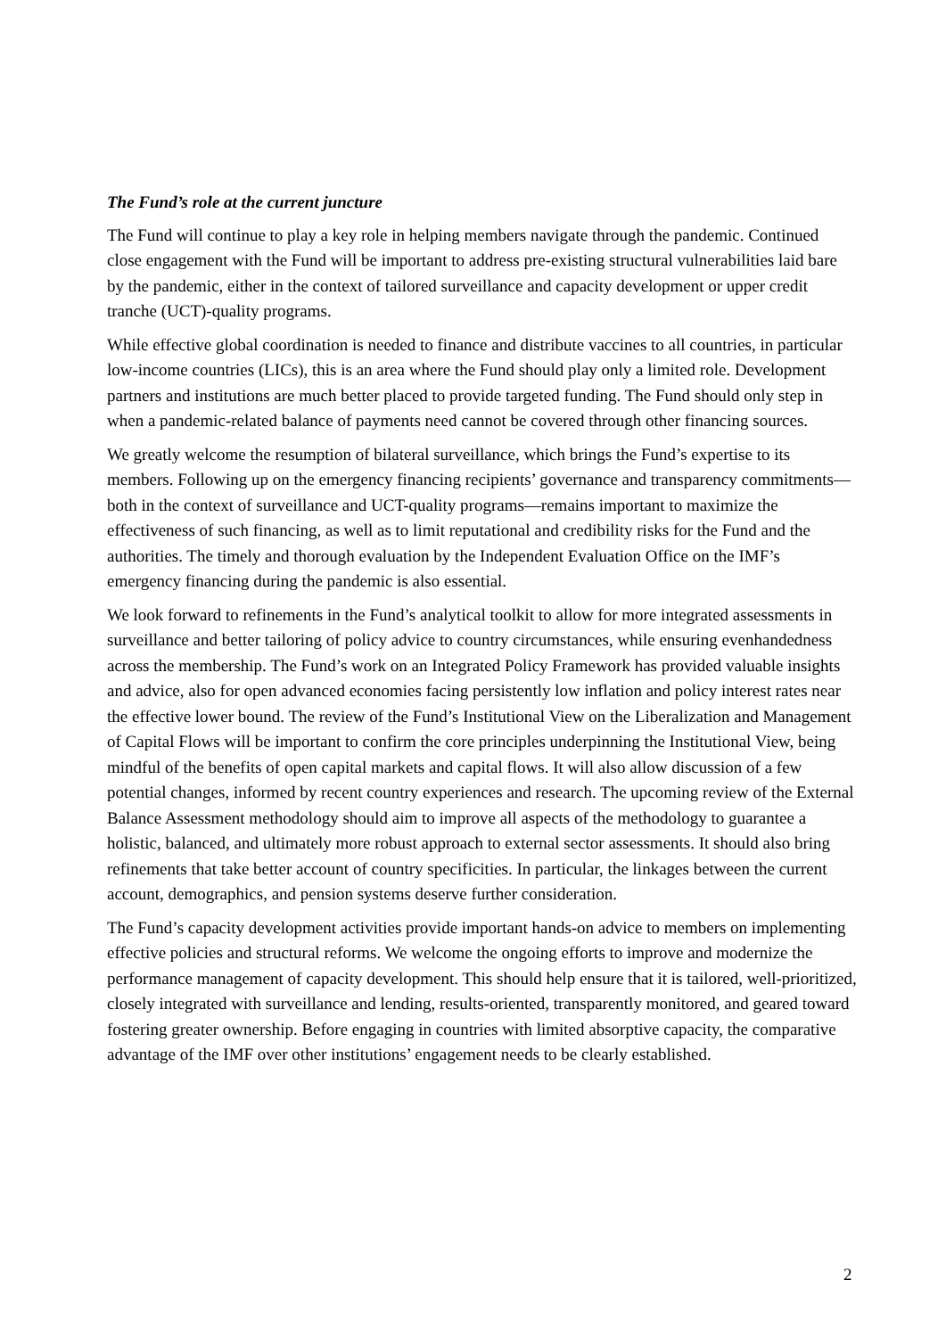The Fund’s role at the current juncture
The Fund will continue to play a key role in helping members navigate through the pandemic. Continued close engagement with the Fund will be important to address pre-existing structural vulnerabilities laid bare by the pandemic, either in the context of tailored surveillance and capacity development or upper credit tranche (UCT)-quality programs.
While effective global coordination is needed to finance and distribute vaccines to all countries, in particular low-income countries (LICs), this is an area where the Fund should play only a limited role. Development partners and institutions are much better placed to provide targeted funding. The Fund should only step in when a pandemic-related balance of payments need cannot be covered through other financing sources.
We greatly welcome the resumption of bilateral surveillance, which brings the Fund’s expertise to its members. Following up on the emergency financing recipients’ governance and transparency commitments—both in the context of surveillance and UCT-quality programs—remains important to maximize the effectiveness of such financing, as well as to limit reputational and credibility risks for the Fund and the authorities. The timely and thorough evaluation by the Independent Evaluation Office on the IMF’s emergency financing during the pandemic is also essential.
We look forward to refinements in the Fund’s analytical toolkit to allow for more integrated assessments in surveillance and better tailoring of policy advice to country circumstances, while ensuring evenhandedness across the membership. The Fund’s work on an Integrated Policy Framework has provided valuable insights and advice, also for open advanced economies facing persistently low inflation and policy interest rates near the effective lower bound. The review of the Fund’s Institutional View on the Liberalization and Management of Capital Flows will be important to confirm the core principles underpinning the Institutional View, being mindful of the benefits of open capital markets and capital flows. It will also allow discussion of a few potential changes, informed by recent country experiences and research. The upcoming review of the External Balance Assessment methodology should aim to improve all aspects of the methodology to guarantee a holistic, balanced, and ultimately more robust approach to external sector assessments. It should also bring refinements that take better account of country specificities. In particular, the linkages between the current account, demographics, and pension systems deserve further consideration.
The Fund’s capacity development activities provide important hands-on advice to members on implementing effective policies and structural reforms. We welcome the ongoing efforts to improve and modernize the performance management of capacity development. This should help ensure that it is tailored, well-prioritized, closely integrated with surveillance and lending, results-oriented, transparently monitored, and geared toward fostering greater ownership. Before engaging in countries with limited absorptive capacity, the comparative advantage of the IMF over other institutions’ engagement needs to be clearly established.
2